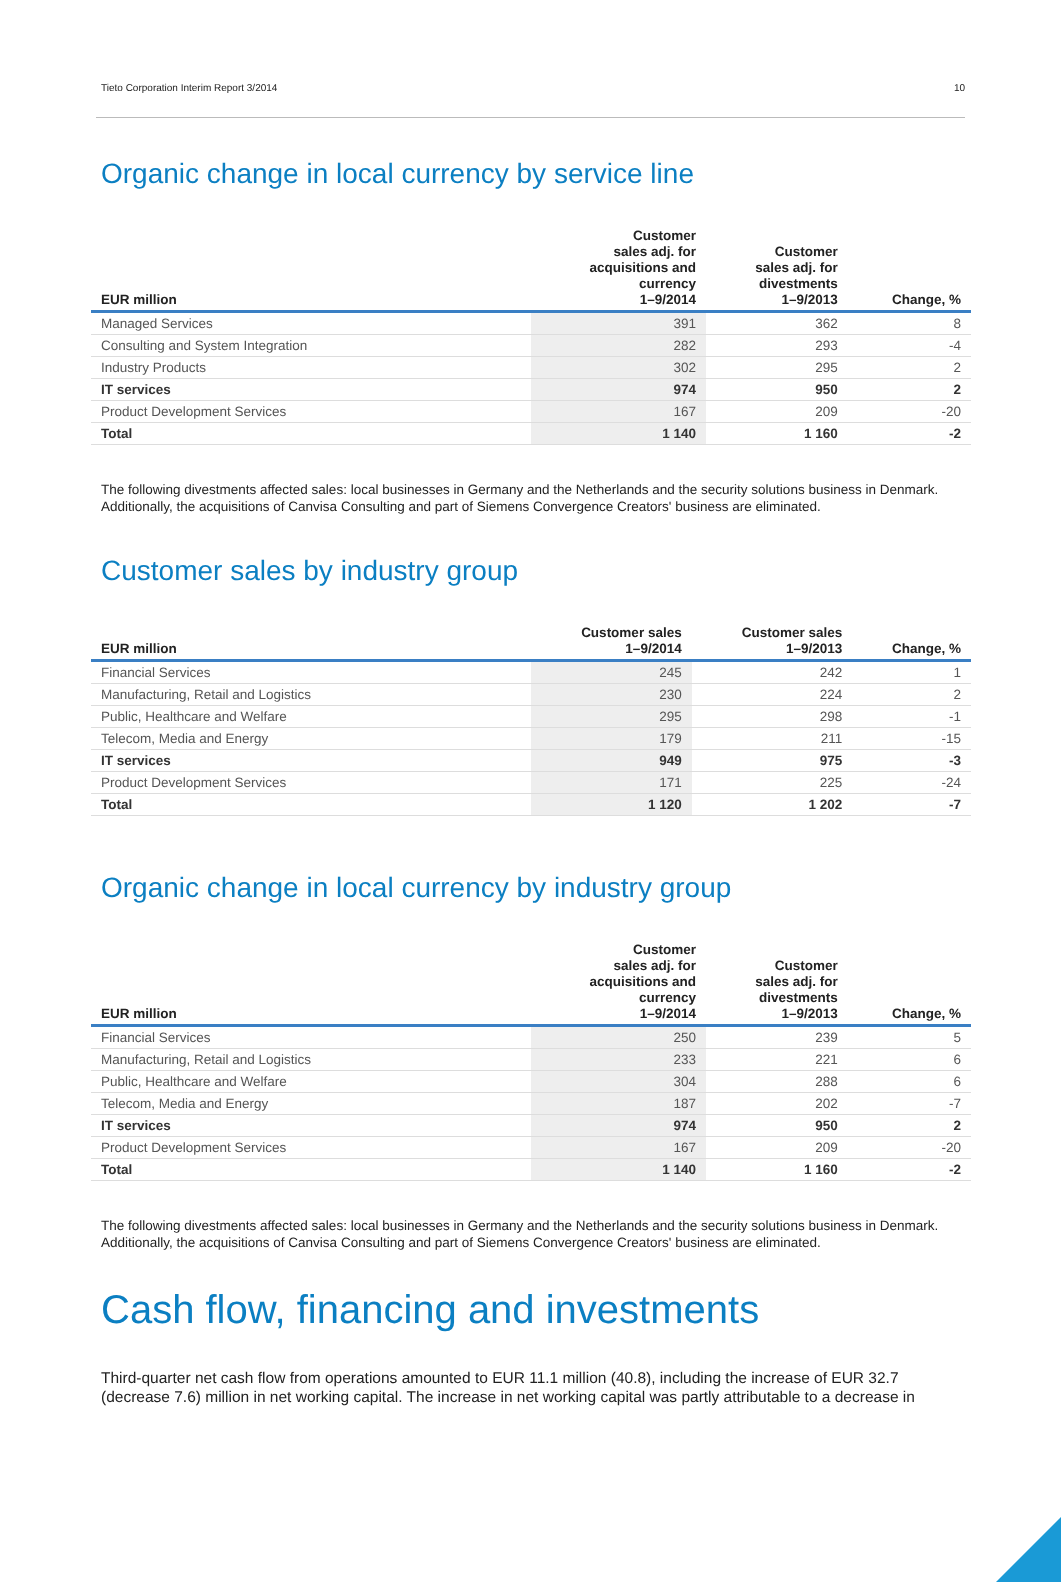Tieto Corporation Interim Report 3/2014 10
Organic change in local currency by service line
| EUR million | Customer sales adj. for acquisitions and currency 1–9/2014 | Customer sales adj. for divestments 1–9/2013 | Change, % |
| --- | --- | --- | --- |
| Managed Services | 391 | 362 | 8 |
| Consulting and System Integration | 282 | 293 | -4 |
| Industry Products | 302 | 295 | 2 |
| IT services | 974 | 950 | 2 |
| Product Development Services | 167 | 209 | -20 |
| Total | 1 140 | 1 160 | -2 |
The following divestments affected sales: local businesses in Germany and the Netherlands and the security solutions business in Denmark. Additionally, the acquisitions of Canvisa Consulting and part of Siemens Convergence Creators' business are eliminated.
Customer sales by industry group
| EUR million | Customer sales 1–9/2014 | Customer sales 1–9/2013 | Change, % |
| --- | --- | --- | --- |
| Financial Services | 245 | 242 | 1 |
| Manufacturing, Retail and Logistics | 230 | 224 | 2 |
| Public, Healthcare and Welfare | 295 | 298 | -1 |
| Telecom, Media and Energy | 179 | 211 | -15 |
| IT services | 949 | 975 | -3 |
| Product Development Services | 171 | 225 | -24 |
| Total | 1 120 | 1 202 | -7 |
Organic change in local currency by industry group
| EUR million | Customer sales adj. for acquisitions and currency 1–9/2014 | Customer sales adj. for divestments 1–9/2013 | Change, % |
| --- | --- | --- | --- |
| Financial Services | 250 | 239 | 5 |
| Manufacturing, Retail and Logistics | 233 | 221 | 6 |
| Public, Healthcare and Welfare | 304 | 288 | 6 |
| Telecom, Media and Energy | 187 | 202 | -7 |
| IT services | 974 | 950 | 2 |
| Product Development Services | 167 | 209 | -20 |
| Total | 1 140 | 1 160 | -2 |
The following divestments affected sales: local businesses in Germany and the Netherlands and the security solutions business in Denmark. Additionally, the acquisitions of Canvisa Consulting and part of Siemens Convergence Creators' business are eliminated.
Cash flow, financing and investments
Third-quarter net cash flow from operations amounted to EUR 11.1 million (40.8), including the increase of EUR 32.7 (decrease 7.6) million in net working capital. The increase in net working capital was partly attributable to a decrease in